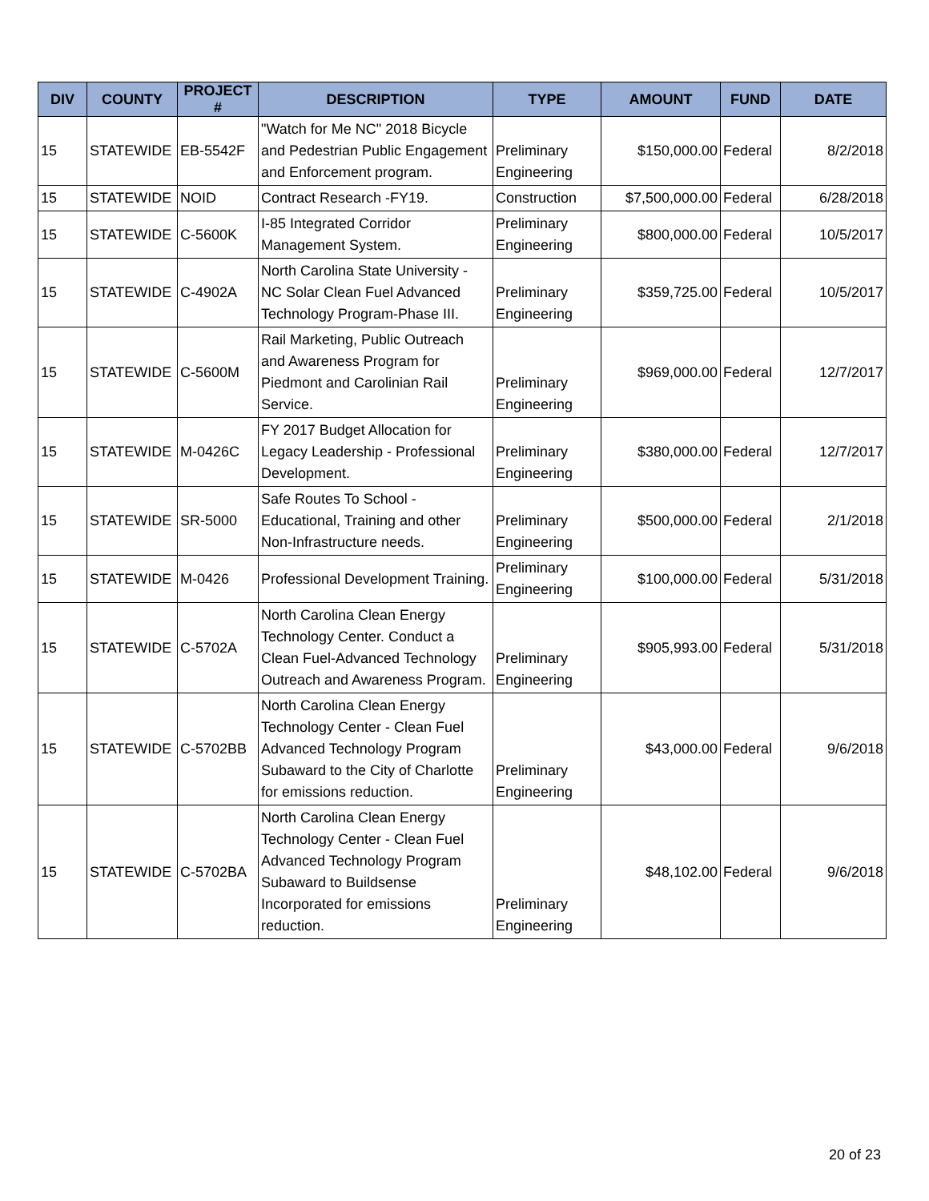| DIV | COUNTY | PROJECT # | DESCRIPTION | TYPE | AMOUNT | FUND | DATE |
| --- | --- | --- | --- | --- | --- | --- | --- |
| 15 | STATEWIDE | EB-5542F | "Watch for Me NC" 2018 Bicycle and Pedestrian Public Engagement and Enforcement program. | Preliminary Engineering | $150,000.00 | Federal | 8/2/2018 |
| 15 | STATEWIDE | NOID | Contract Research -FY19. | Construction | $7,500,000.00 | Federal | 6/28/2018 |
| 15 | STATEWIDE | C-5600K | I-85 Integrated Corridor Management System. | Preliminary Engineering | $800,000.00 | Federal | 10/5/2017 |
| 15 | STATEWIDE | C-4902A | North Carolina State University - NC Solar Clean Fuel Advanced Technology Program-Phase III. | Preliminary Engineering | $359,725.00 | Federal | 10/5/2017 |
| 15 | STATEWIDE | C-5600M | Rail Marketing, Public Outreach and Awareness Program for Piedmont and Carolinian Rail Service. | Preliminary Engineering | $969,000.00 | Federal | 12/7/2017 |
| 15 | STATEWIDE | M-0426C | FY 2017 Budget Allocation for Legacy Leadership - Professional Development. | Preliminary Engineering | $380,000.00 | Federal | 12/7/2017 |
| 15 | STATEWIDE | SR-5000 | Safe Routes To School - Educational, Training and other Non-Infrastructure needs. | Preliminary Engineering | $500,000.00 | Federal | 2/1/2018 |
| 15 | STATEWIDE | M-0426 | Professional Development Training. | Preliminary Engineering | $100,000.00 | Federal | 5/31/2018 |
| 15 | STATEWIDE | C-5702A | North Carolina Clean Energy Technology Center. Conduct a Clean Fuel-Advanced Technology Outreach and Awareness Program. | Preliminary Engineering | $905,993.00 | Federal | 5/31/2018 |
| 15 | STATEWIDE | C-5702BB | North Carolina Clean Energy Technology Center - Clean Fuel Advanced Technology Program Subaward to the City of Charlotte for emissions reduction. | Preliminary Engineering | $43,000.00 | Federal | 9/6/2018 |
| 15 | STATEWIDE | C-5702BA | North Carolina Clean Energy Technology Center - Clean Fuel Advanced Technology Program Subaward to Buildsense Incorporated for emissions reduction. | Preliminary Engineering | $48,102.00 | Federal | 9/6/2018 |
20 of 23